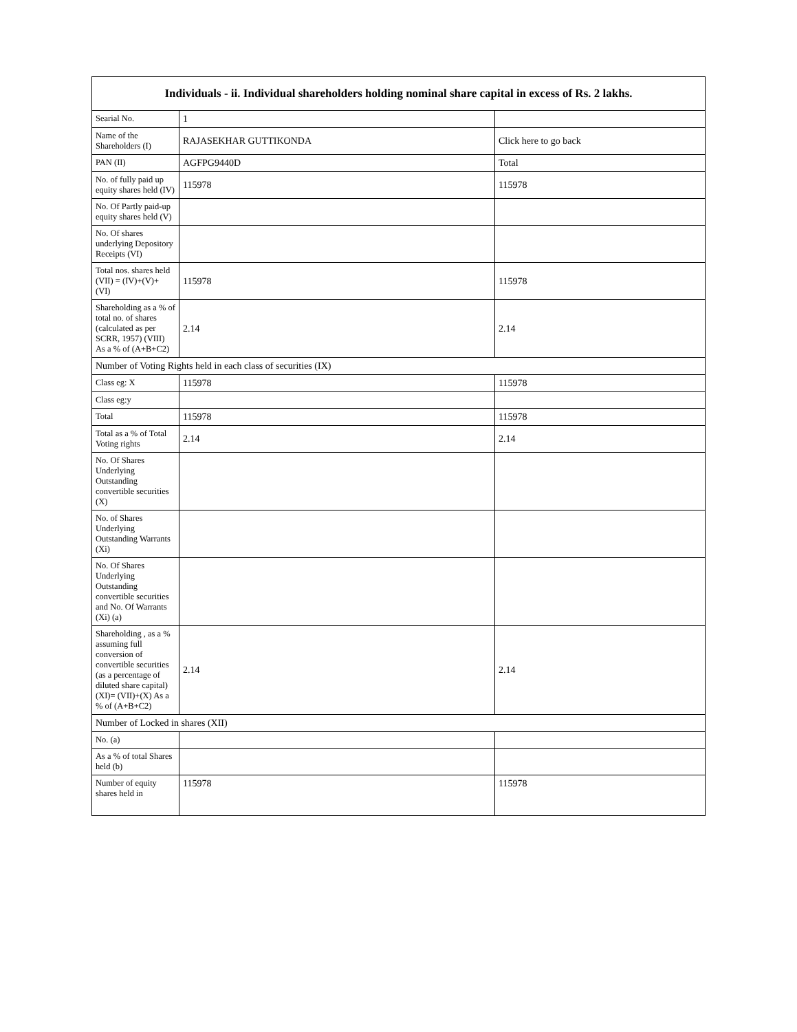| Individuals - ii. Individual shareholders holding nominal share capital in excess of Rs. 2 lakhs. | | |
| --- | --- | --- |
| Searial No. | 1 | |
| Name of the Shareholders (I) | RAJASEKHAR GUTTIKONDA | Click here to go back |
| PAN (II) | AGFPG9440D | Total |
| No. of fully paid up equity shares held (IV) | 115978 | 115978 |
| No. Of Partly paid-up equity shares held (V) | | |
| No. Of shares underlying Depository Receipts (VI) | | |
| Total nos. shares held (VII) = (IV)+(V)+ (VI) | 115978 | 115978 |
| Shareholding as a % of total no. of shares (calculated as per SCRR, 1957) (VIII) As a % of (A+B+C2) | 2.14 | 2.14 |
| Number of Voting Rights held in each class of securities (IX) | | |
| Class eg: X | 115978 | 115978 |
| Class eg:y | | |
| Total | 115978 | 115978 |
| Total as a % of Total Voting rights | 2.14 | 2.14 |
| No. Of Shares Underlying Outstanding convertible securities (X) | | |
| No. of Shares Underlying Outstanding Warrants (Xi) | | |
| No. Of Shares Underlying Outstanding convertible securities and No. Of Warrants (Xi) (a) | | |
| Shareholding , as a % assuming full conversion of convertible securities (as a percentage of diluted share capital) (XI)= (VII)+(X) As a % of (A+B+C2) | 2.14 | 2.14 |
| Number of Locked in shares (XII) | | |
| No. (a) | | |
| As a % of total Shares held (b) | | |
| Number of equity shares held in | 115978 | 115978 |